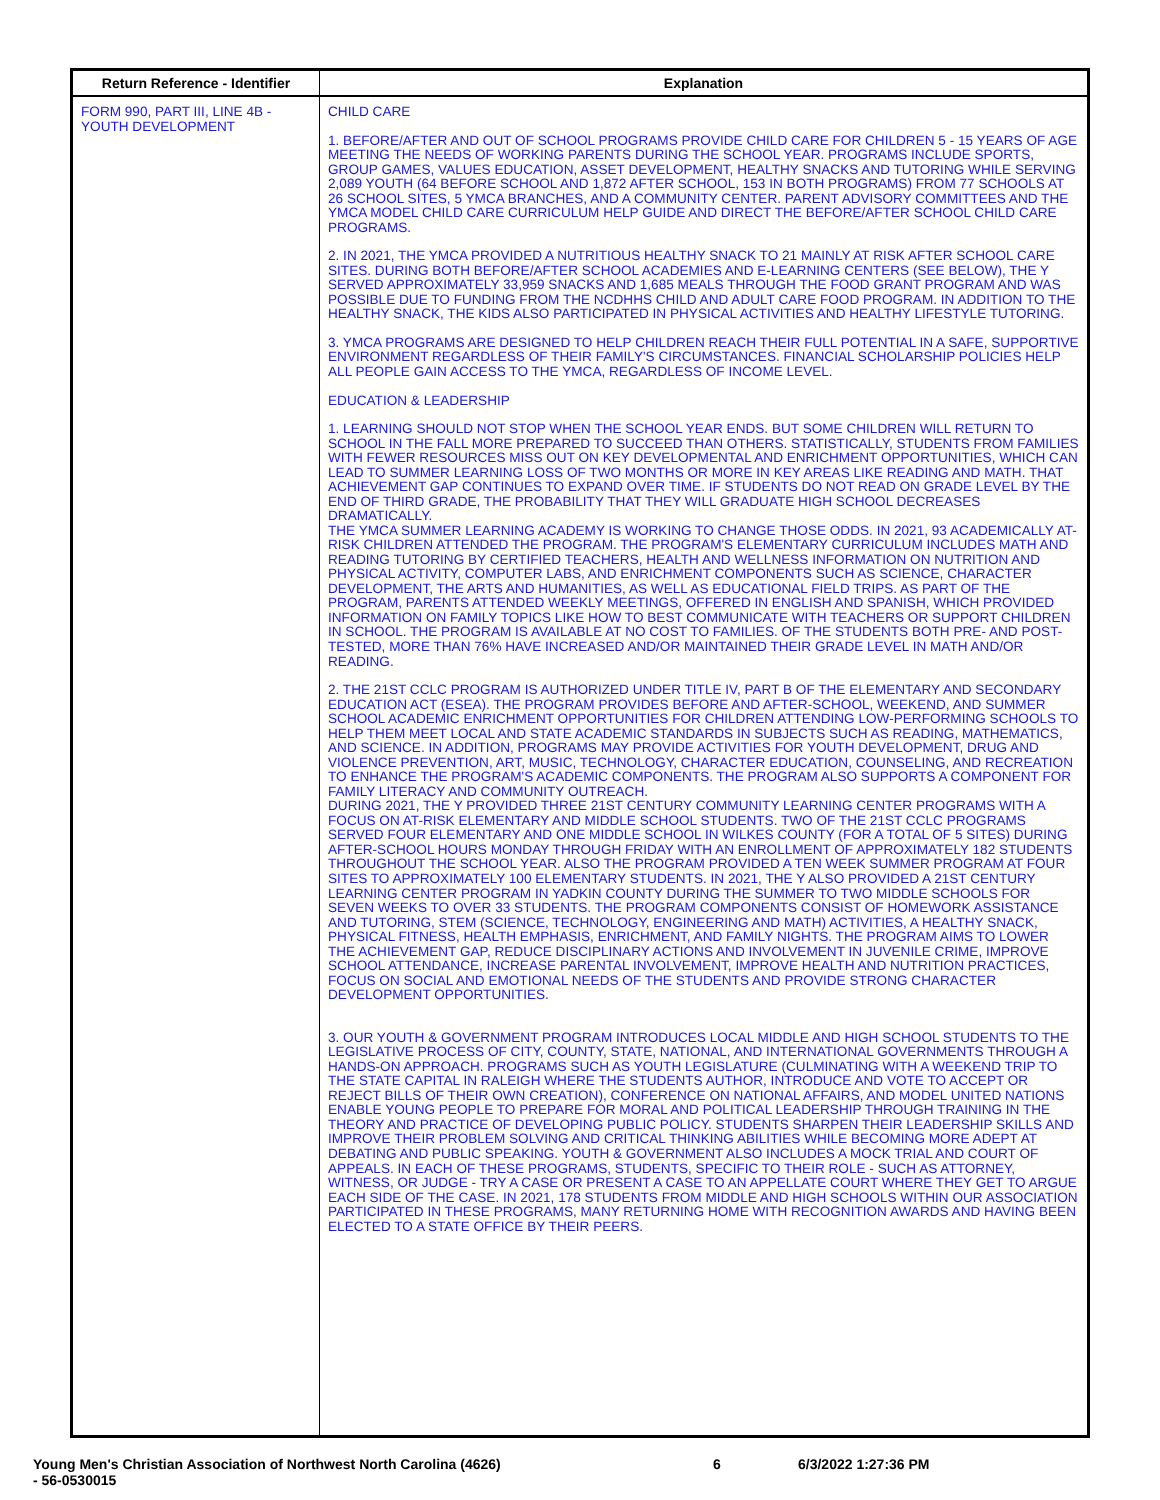| Return Reference - Identifier | Explanation |
| --- | --- |
| FORM 990, PART III, LINE 4B - YOUTH DEVELOPMENT | CHILD CARE 1. BEFORE/AFTER AND OUT OF SCHOOL PROGRAMS PROVIDE CHILD CARE FOR CHILDREN 5 - 15 YEARS OF AGE MEETING THE NEEDS OF WORKING PARENTS DURING THE SCHOOL YEAR. PROGRAMS INCLUDE SPORTS, GROUP GAMES, VALUES EDUCATION, ASSET DEVELOPMENT, HEALTHY SNACKS AND TUTORING WHILE SERVING 2,089 YOUTH (64 BEFORE SCHOOL AND 1,872 AFTER SCHOOL, 153 IN BOTH PROGRAMS) FROM 77 SCHOOLS AT 26 SCHOOL SITES, 5 YMCA BRANCHES, AND A COMMUNITY CENTER. PARENT ADVISORY COMMITTEES AND THE YMCA MODEL CHILD CARE CURRICULUM HELP GUIDE AND DIRECT THE BEFORE/AFTER SCHOOL CHILD CARE PROGRAMS. 2. IN 2021, THE YMCA PROVIDED A NUTRITIOUS HEALTHY SNACK TO 21 MAINLY AT RISK AFTER SCHOOL CARE SITES. DURING BOTH BEFORE/AFTER SCHOOL ACADEMIES AND E-LEARNING CENTERS (SEE BELOW), THE Y SERVED APPROXIMATELY 33,959 SNACKS AND 1,685 MEALS THROUGH THE FOOD GRANT PROGRAM AND WAS POSSIBLE DUE TO FUNDING FROM THE NCDHHS CHILD AND ADULT CARE FOOD PROGRAM. IN ADDITION TO THE HEALTHY SNACK, THE KIDS ALSO PARTICIPATED IN PHYSICAL ACTIVITIES AND HEALTHY LIFESTYLE TUTORING. 3. YMCA PROGRAMS ARE DESIGNED TO HELP CHILDREN REACH THEIR FULL POTENTIAL IN A SAFE, SUPPORTIVE ENVIRONMENT REGARDLESS OF THEIR FAMILY'S CIRCUMSTANCES. FINANCIAL SCHOLARSHIP POLICIES HELP ALL PEOPLE GAIN ACCESS TO THE YMCA, REGARDLESS OF INCOME LEVEL. EDUCATION & LEADERSHIP 1. LEARNING SHOULD NOT STOP WHEN THE SCHOOL YEAR ENDS. BUT SOME CHILDREN WILL RETURN TO SCHOOL IN THE FALL MORE PREPARED TO SUCCEED THAN OTHERS. STATISTICALLY, STUDENTS FROM FAMILIES WITH FEWER RESOURCES MISS OUT ON KEY DEVELOPMENTAL AND ENRICHMENT OPPORTUNITIES, WHICH CAN LEAD TO SUMMER LEARNING LOSS OF TWO MONTHS OR MORE IN KEY AREAS LIKE READING AND MATH. THAT ACHIEVEMENT GAP CONTINUES TO EXPAND OVER TIME. IF STUDENTS DO NOT READ ON GRADE LEVEL BY THE END OF THIRD GRADE, THE PROBABILITY THAT THEY WILL GRADUATE HIGH SCHOOL DECREASES DRAMATICALLY. THE YMCA SUMMER LEARNING ACADEMY IS WORKING TO CHANGE THOSE ODDS. IN 2021, 93 ACADEMICALLY AT-RISK CHILDREN ATTENDED THE PROGRAM. THE PROGRAM'S ELEMENTARY CURRICULUM INCLUDES MATH AND READING TUTORING BY CERTIFIED TEACHERS, HEALTH AND WELLNESS INFORMATION ON NUTRITION AND PHYSICAL ACTIVITY, COMPUTER LABS, AND ENRICHMENT COMPONENTS SUCH AS SCIENCE, CHARACTER DEVELOPMENT, THE ARTS AND HUMANITIES, AS WELL AS EDUCATIONAL FIELD TRIPS. AS PART OF THE PROGRAM, PARENTS ATTENDED WEEKLY MEETINGS, OFFERED IN ENGLISH AND SPANISH, WHICH PROVIDED INFORMATION ON FAMILY TOPICS LIKE HOW TO BEST COMMUNICATE WITH TEACHERS OR SUPPORT CHILDREN IN SCHOOL. THE PROGRAM IS AVAILABLE AT NO COST TO FAMILIES. OF THE STUDENTS BOTH PRE- AND POST-TESTED, MORE THAN 76% HAVE INCREASED AND/OR MAINTAINED THEIR GRADE LEVEL IN MATH AND/OR READING. 2. THE 21ST CCLC PROGRAM IS AUTHORIZED UNDER TITLE IV, PART B OF THE ELEMENTARY AND SECONDARY EDUCATION ACT (ESEA). THE PROGRAM PROVIDES BEFORE AND AFTER-SCHOOL, WEEKEND, AND SUMMER SCHOOL ACADEMIC ENRICHMENT OPPORTUNITIES FOR CHILDREN ATTENDING LOW-PERFORMING SCHOOLS TO HELP THEM MEET LOCAL AND STATE ACADEMIC STANDARDS IN SUBJECTS SUCH AS READING, MATHEMATICS, AND SCIENCE. IN ADDITION, PROGRAMS MAY PROVIDE ACTIVITIES FOR YOUTH DEVELOPMENT, DRUG AND VIOLENCE PREVENTION, ART, MUSIC, TECHNOLOGY, CHARACTER EDUCATION, COUNSELING, AND RECREATION TO ENHANCE THE PROGRAM'S ACADEMIC COMPONENTS. THE PROGRAM ALSO SUPPORTS A COMPONENT FOR FAMILY LITERACY AND COMMUNITY OUTREACH. DURING 2021, THE Y PROVIDED THREE 21ST CENTURY COMMUNITY LEARNING CENTER PROGRAMS WITH A FOCUS ON AT-RISK ELEMENTARY AND MIDDLE SCHOOL STUDENTS. TWO OF THE 21ST CCLC PROGRAMS SERVED FOUR ELEMENTARY AND ONE MIDDLE SCHOOL IN WILKES COUNTY (FOR A TOTAL OF 5 SITES) DURING AFTER-SCHOOL HOURS MONDAY THROUGH FRIDAY WITH AN ENROLLMENT OF APPROXIMATELY 182 STUDENTS THROUGHOUT THE SCHOOL YEAR. ALSO THE PROGRAM PROVIDED A TEN WEEK SUMMER PROGRAM AT FOUR SITES TO APPROXIMATELY 100 ELEMENTARY STUDENTS. IN 2021, THE Y ALSO PROVIDED A 21ST CENTURY LEARNING CENTER PROGRAM IN YADKIN COUNTY DURING THE SUMMER TO TWO MIDDLE SCHOOLS FOR SEVEN WEEKS TO OVER 33 STUDENTS. THE PROGRAM COMPONENTS CONSIST OF HOMEWORK ASSISTANCE AND TUTORING, STEM (SCIENCE, TECHNOLOGY, ENGINEERING AND MATH) ACTIVITIES, A HEALTHY SNACK, PHYSICAL FITNESS, HEALTH EMPHASIS, ENRICHMENT, AND FAMILY NIGHTS. THE PROGRAM AIMS TO LOWER THE ACHIEVEMENT GAP, REDUCE DISCIPLINARY ACTIONS AND INVOLVEMENT IN JUVENILE CRIME, IMPROVE SCHOOL ATTENDANCE, INCREASE PARENTAL INVOLVEMENT, IMPROVE HEALTH AND NUTRITION PRACTICES, FOCUS ON SOCIAL AND EMOTIONAL NEEDS OF THE STUDENTS AND PROVIDE STRONG CHARACTER DEVELOPMENT OPPORTUNITIES. 3. OUR YOUTH & GOVERNMENT PROGRAM INTRODUCES LOCAL MIDDLE AND HIGH SCHOOL STUDENTS TO THE LEGISLATIVE PROCESS OF CITY, COUNTY, STATE, NATIONAL, AND INTERNATIONAL GOVERNMENTS THROUGH A HANDS-ON APPROACH. PROGRAMS SUCH AS YOUTH LEGISLATURE (CULMINATING WITH A WEEKEND TRIP TO THE STATE CAPITAL IN RALEIGH WHERE THE STUDENTS AUTHOR, INTRODUCE AND VOTE TO ACCEPT OR REJECT BILLS OF THEIR OWN CREATION), CONFERENCE ON NATIONAL AFFAIRS, AND MODEL UNITED NATIONS ENABLE YOUNG PEOPLE TO PREPARE FOR MORAL AND POLITICAL LEADERSHIP THROUGH TRAINING IN THE THEORY AND PRACTICE OF DEVELOPING PUBLIC POLICY. STUDENTS SHARPEN THEIR LEADERSHIP SKILLS AND IMPROVE THEIR PROBLEM SOLVING AND CRITICAL THINKING ABILITIES WHILE BECOMING MORE ADEPT AT DEBATING AND PUBLIC SPEAKING. YOUTH & GOVERNMENT ALSO INCLUDES A MOCK TRIAL AND COURT OF APPEALS. IN EACH OF THESE PROGRAMS, STUDENTS, SPECIFIC TO THEIR ROLE - SUCH AS ATTORNEY, WITNESS, OR JUDGE - TRY A CASE OR PRESENT A CASE TO AN APPELLATE COURT WHERE THEY GET TO ARGUE EACH SIDE OF THE CASE. IN 2021, 178 STUDENTS FROM MIDDLE AND HIGH SCHOOLS WITHIN OUR ASSOCIATION PARTICIPATED IN THESE PROGRAMS, MANY RETURNING HOME WITH RECOGNITION AWARDS AND HAVING BEEN ELECTED TO A STATE OFFICE BY THEIR PEERS. |
Young Men's Christian Association of Northwest North Carolina (4626)
- 56-0530015
6 6/3/2022 1:27:36 PM